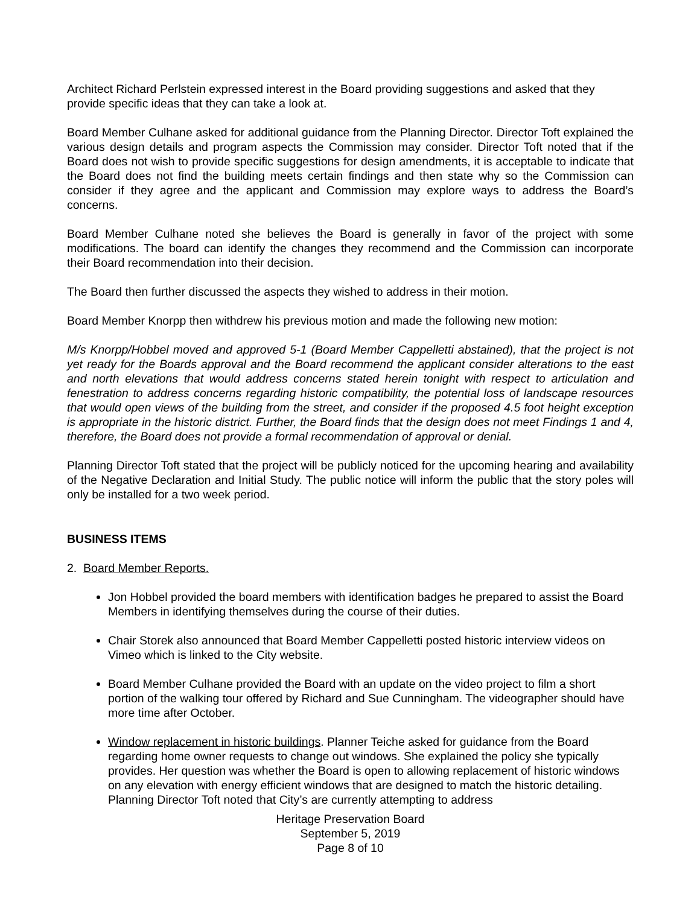Architect Richard Perlstein expressed interest in the Board providing suggestions and asked that they provide specific ideas that they can take a look at.
Board Member Culhane asked for additional guidance from the Planning Director. Director Toft explained the various design details and program aspects the Commission may consider. Director Toft noted that if the Board does not wish to provide specific suggestions for design amendments, it is acceptable to indicate that the Board does not find the building meets certain findings and then state why so the Commission can consider if they agree and the applicant and Commission may explore ways to address the Board’s concerns.
Board Member Culhane noted she believes the Board is generally in favor of the project with some modifications. The board can identify the changes they recommend and the Commission can incorporate their Board recommendation into their decision.
The Board then further discussed the aspects they wished to address in their motion.
Board Member Knorpp then withdrew his previous motion and made the following new motion:
M/s Knorpp/Hobbel moved and approved 5-1 (Board Member Cappelletti abstained), that the project is not yet ready for the Boards approval and the Board recommend the applicant consider alterations to the east and north elevations that would address concerns stated herein tonight with respect to articulation and fenestration to address concerns regarding historic compatibility, the potential loss of landscape resources that would open views of the building from the street, and consider if the proposed 4.5 foot height exception is appropriate in the historic district. Further, the Board finds that the design does not meet Findings 1 and 4, therefore, the Board does not provide a formal recommendation of approval or denial.
Planning Director Toft stated that the project will be publicly noticed for the upcoming hearing and availability of the Negative Declaration and Initial Study. The public notice will inform the public that the story poles will only be installed for a two week period.
BUSINESS ITEMS
2. Board Member Reports.
Jon Hobbel provided the board members with identification badges he prepared to assist the Board Members in identifying themselves during the course of their duties.
Chair Storek also announced that Board Member Cappelletti posted historic interview videos on Vimeo which is linked to the City website.
Board Member Culhane provided the Board with an update on the video project to film a short portion of the walking tour offered by Richard and Sue Cunningham. The videographer should have more time after October.
Window replacement in historic buildings. Planner Teiche asked for guidance from the Board regarding home owner requests to change out windows. She explained the policy she typically provides. Her question was whether the Board is open to allowing replacement of historic windows on any elevation with energy efficient windows that are designed to match the historic detailing. Planning Director Toft noted that City’s are currently attempting to address
Heritage Preservation Board
September 5, 2019
Page 8 of 10